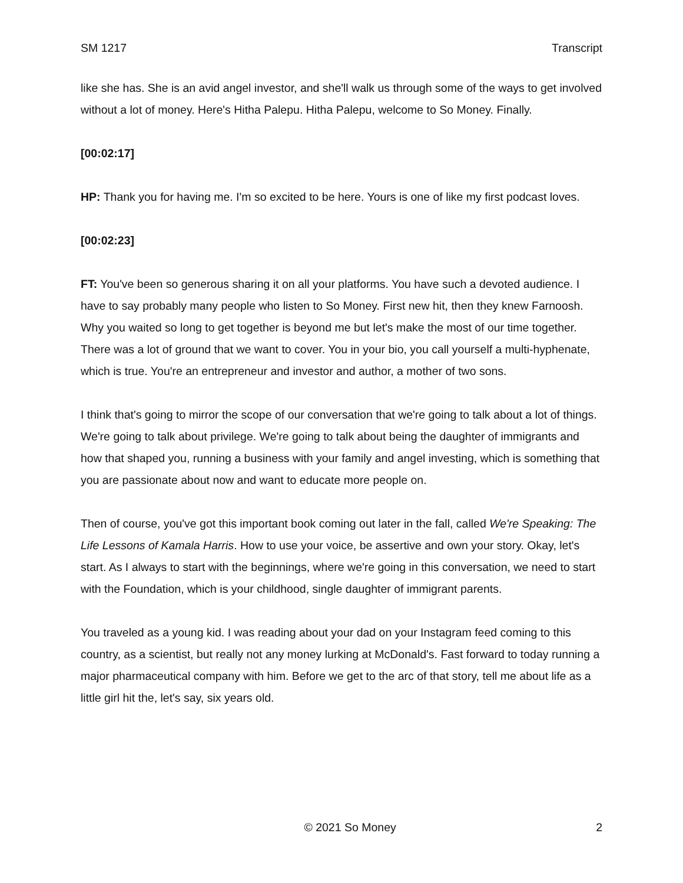SM 1217 Transcript
like she has. She is an avid angel investor, and she'll walk us through some of the ways to get involved without a lot of money. Here's Hitha Palepu. Hitha Palepu, welcome to So Money. Finally.
[00:02:17]
HP: Thank you for having me. I'm so excited to be here. Yours is one of like my first podcast loves.
[00:02:23]
FT: You've been so generous sharing it on all your platforms. You have such a devoted audience. I have to say probably many people who listen to So Money. First new hit, then they knew Farnoosh. Why you waited so long to get together is beyond me but let's make the most of our time together. There was a lot of ground that we want to cover. You in your bio, you call yourself a multi-hyphenate, which is true. You're an entrepreneur and investor and author, a mother of two sons.
I think that's going to mirror the scope of our conversation that we're going to talk about a lot of things. We're going to talk about privilege. We're going to talk about being the daughter of immigrants and how that shaped you, running a business with your family and angel investing, which is something that you are passionate about now and want to educate more people on.
Then of course, you've got this important book coming out later in the fall, called We're Speaking: The Life Lessons of Kamala Harris. How to use your voice, be assertive and own your story. Okay, let's start. As I always to start with the beginnings, where we're going in this conversation, we need to start with the Foundation, which is your childhood, single daughter of immigrant parents.
You traveled as a young kid. I was reading about your dad on your Instagram feed coming to this country, as a scientist, but really not any money lurking at McDonald's. Fast forward to today running a major pharmaceutical company with him. Before we get to the arc of that story, tell me about life as a little girl hit the, let's say, six years old.
© 2021 So Money 2